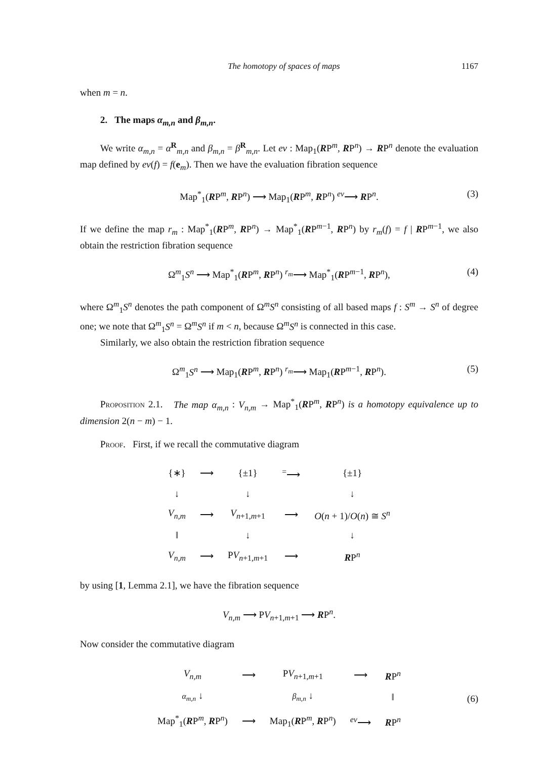The homotopy of spaces of maps 1167
when m = n.
2. The maps α<sub>m,n</sub> and β<sub>m,n</sub>.
We write α<sub>m,n</sub> = α<sup>R</sup><sub>m,n</sub> and β<sub>m,n</sub> = β<sup>R</sup><sub>m,n</sub>. Let ev : Map<sub>1</sub>(RP<sup>m</sup>, RP<sup>n</sup>) → RP<sup>n</sup> denote the evaluation map defined by ev(f) = f(e<sub>m</sub>). Then we have the evaluation fibration sequence
Map<sup>*</sup><sub>1</sub>(RP<sup>m</sup>, RP<sup>n</sup>) ⟶ Map<sub>1</sub>(RP<sup>m</sup>, RP<sup>n</sup>) <sup>ev</sup>⟶ RP<sup>n</sup>. (3)
If we define the map r<sub>m</sub> : Map<sup>*</sup><sub>1</sub>(RP<sup>m</sup>, RP<sup>n</sup>) → Map<sup>*</sup><sub>1</sub>(RP<sup>m−1</sup>, RP<sup>n</sup>) by r<sub>m</sub>(f) = f | RP<sup>m−1</sup>, we also obtain the restriction fibration sequence
Ω<sup>m</sup><sub>1</sub>S<sup>n</sup> ⟶ Map<sup>*</sup><sub>1</sub>(RP<sup>m</sup>, RP<sup>n</sup>) <sup>r<sub>m</sub></sup>⟶ Map<sup>*</sup><sub>1</sub>(RP<sup>m−1</sup>, RP<sup>n</sup>), (4)
where Ω<sup>m</sup><sub>1</sub>S<sup>n</sup> denotes the path component of Ω<sup>m</sup>S<sup>n</sup> consisting of all based maps f : S<sup>m</sup> → S<sup>n</sup> of degree one; we note that Ω<sup>m</sup><sub>1</sub>S<sup>n</sup> = Ω<sup>m</sup>S<sup>n</sup> if m < n, because Ω<sup>m</sup>S<sup>n</sup> is connected in this case.
Similarly, we also obtain the restriction fibration sequence
Ω<sup>m</sup><sub>1</sub>S<sup>n</sup> ⟶ Map<sub>1</sub>(RP<sup>m</sup>, RP<sup>n</sup>) <sup>r<sub>m</sub></sup>⟶ Map<sub>1</sub>(RP<sup>m−1</sup>, RP<sup>n</sup>). (5)
Proposition 2.1. The map α<sub>m,n</sub> : V<sub>n,m</sub> → Map<sup>*</sup><sub>1</sub>(RP<sup>m</sup>, RP<sup>n</sup>) is a homotopy equivalence up to dimension 2(n − m) − 1.
Proof. First, if we recall the commutative diagram
| {∗} | ⟶ | {±1} | <sup>=</sup>⟶ | {±1} |
| ↓ | | ↓ | | ↓ |
| V<sub>n,m</sub> | ⟶ | V<sub>n+1,m+1</sub> | ⟶ | O ( n + 1)/ O ( n ) ≅ S<sup>n</sup> |
| ‖ | | ↓ | | ↓ |
| V<sub>n,m</sub> | ⟶ | P V<sub>n+1,m+1</sub> | ⟶ | R P<sup>n</sup> |
by using [1, Lemma 2.1], we have the fibration sequence
V<sub>n,m</sub> ⟶ PV<sub>n+1,m+1</sub> ⟶ RP<sup>n</sup>.
Now consider the commutative diagram
| V<sub>n,m</sub> | ⟶ | P V<sub>n+1,m+1</sub> | ⟶ | R P<sup>n</sup> |
| α<sub>m,n</sub> ↓ | | β<sub>m,n</sub> ↓ | | ‖ |
| Map<sup>*</sup><sub>1</sub>( R P<sup>m</sup>, R P<sup>n</sup>) | ⟶ | Map<sub>1</sub>( R P<sup>m</sup>, R P<sup>n</sup>) | <sup>ev</sup>⟶ | R P<sup>n</sup> |
(6)